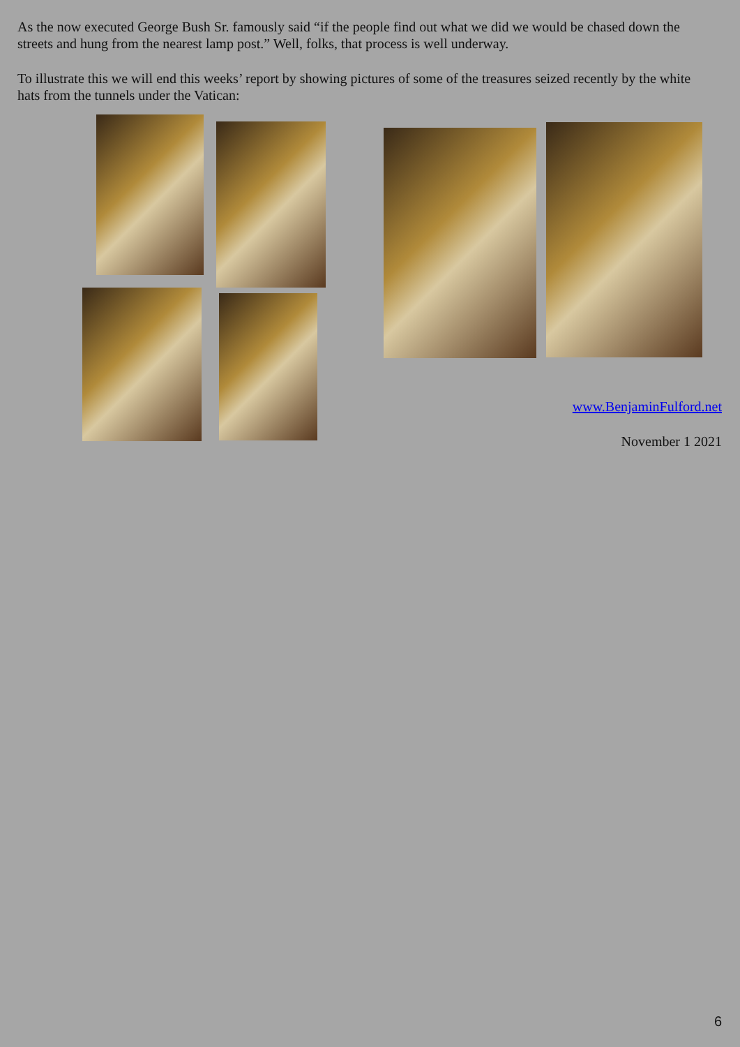As the now executed George Bush Sr. famously said “if the people find out what we did we would be chased down the streets and hung from the nearest lamp post.” Well, folks, that process is well underway.
To illustrate this we will end this weeks’ report by showing pictures of some of the treasures seized recently by the white hats from the tunnels under the Vatican:
www.BenjaminFulford.net
November 1 2021
6